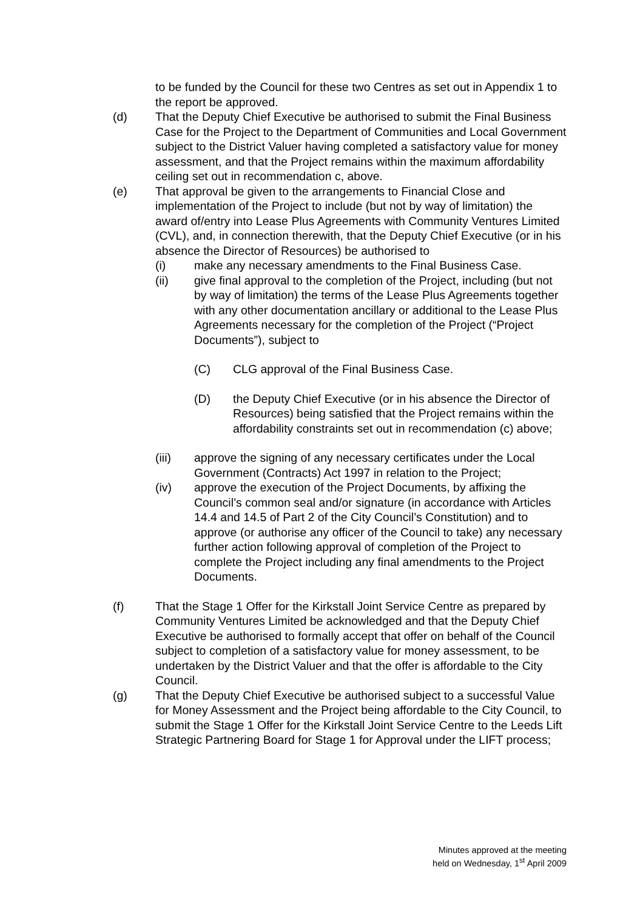to be funded by the Council for these two Centres as set out in Appendix 1 to the report be approved.
(d) That the Deputy Chief Executive be authorised to submit the Final Business Case for the Project to the Department of Communities and Local Government subject to the District Valuer having completed a satisfactory value for money assessment, and that the Project remains within the maximum affordability ceiling set out in recommendation c, above.
(e) That approval be given to the arrangements to Financial Close and implementation of the Project to include (but not by way of limitation) the award of/entry into Lease Plus Agreements with Community Ventures Limited (CVL), and, in connection therewith, that the Deputy Chief Executive (or in his absence the Director of Resources) be authorised to
(i) make any necessary amendments to the Final Business Case.
(ii) give final approval to the completion of the Project, including (but not by way of limitation) the terms of the Lease Plus Agreements together with any other documentation ancillary or additional to the Lease Plus Agreements necessary for the completion of the Project (“Project Documents”), subject to
(C) CLG approval of the Final Business Case.
(D) the Deputy Chief Executive (or in his absence the Director of Resources) being satisfied that the Project remains within the affordability constraints set out in recommendation (c) above;
(iii) approve the signing of any necessary certificates under the Local Government (Contracts) Act 1997 in relation to the Project;
(iv) approve the execution of the Project Documents, by affixing the Council’s common seal and/or signature (in accordance with Articles 14.4 and 14.5 of Part 2 of the City Council’s Constitution) and to approve (or authorise any officer of the Council to take) any necessary further action following approval of completion of the Project to complete the Project including any final amendments to the Project Documents.
(f) That the Stage 1 Offer for the Kirkstall Joint Service Centre as prepared by Community Ventures Limited be acknowledged and that the Deputy Chief Executive be authorised to formally accept that offer on behalf of the Council subject to completion of a satisfactory value for money assessment, to be undertaken by the District Valuer and that the offer is affordable to the City Council.
(g) That the Deputy Chief Executive be authorised subject to a successful Value for Money Assessment and the Project being affordable to the City Council, to submit the Stage 1 Offer for the Kirkstall Joint Service Centre to the Leeds Lift Strategic Partnering Board for Stage 1 for Approval under the LIFT process;
Minutes approved at the meeting
held on Wednesday, 1<sup>st</sup> April 2009